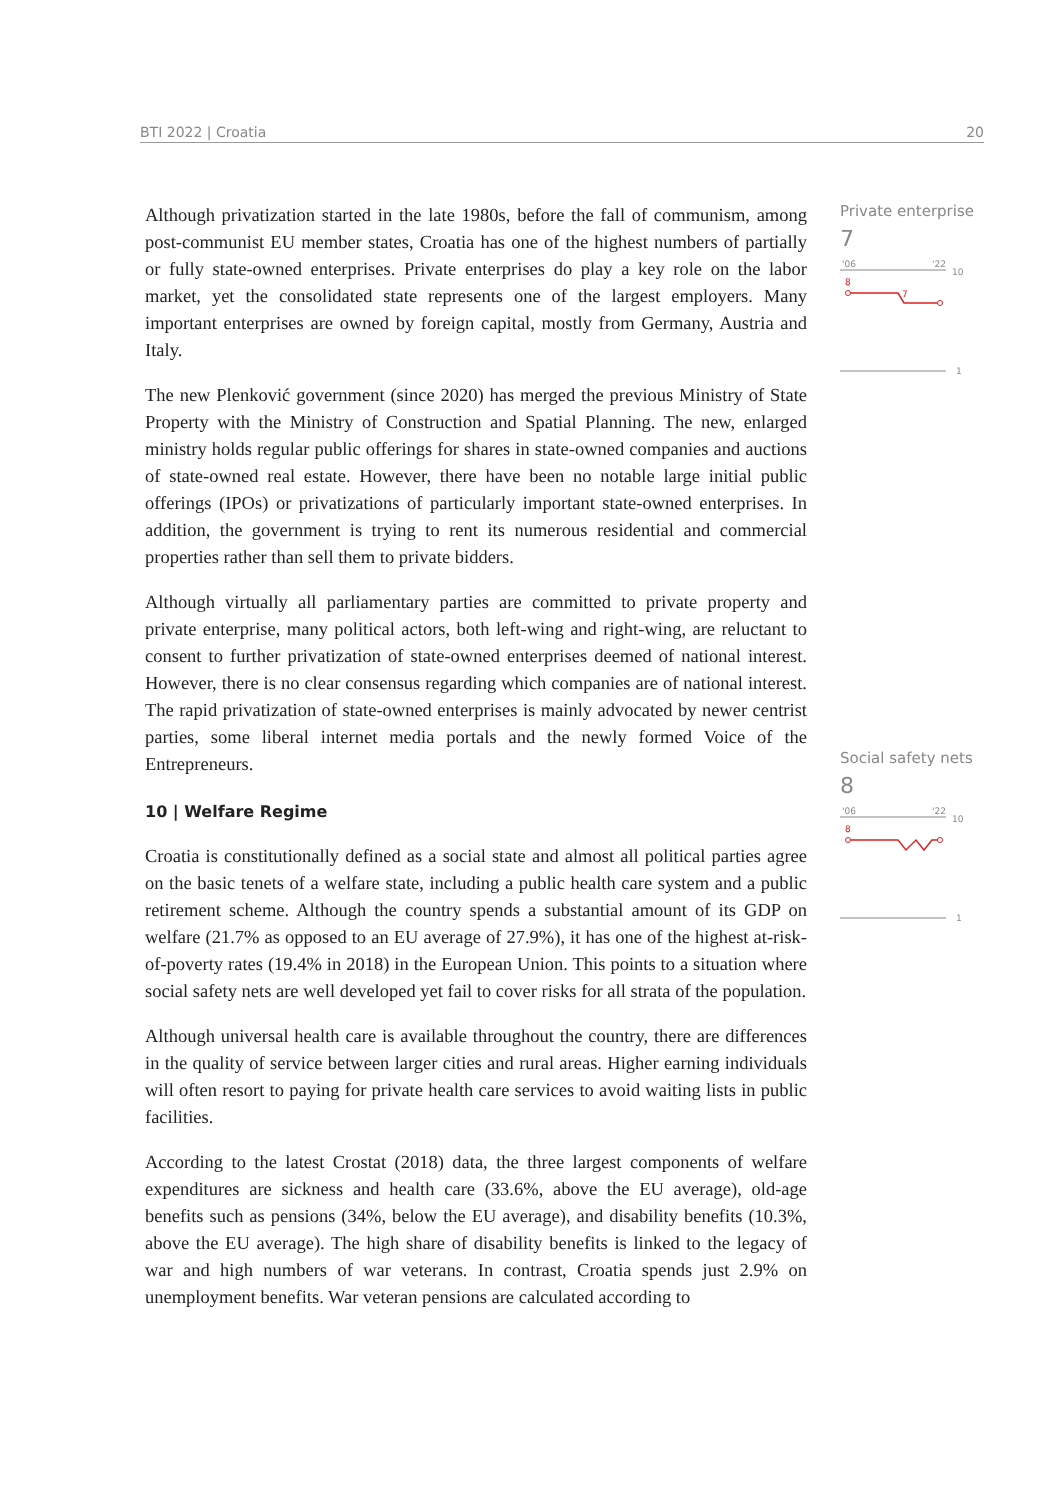BTI 2022 | Croatia 20
Although privatization started in the late 1980s, before the fall of communism, among post-communist EU member states, Croatia has one of the highest numbers of partially or fully state-owned enterprises. Private enterprises do play a key role on the labor market, yet the consolidated state represents one of the largest employers. Many important enterprises are owned by foreign capital, mostly from Germany, Austria and Italy.
The new Plenković government (since 2020) has merged the previous Ministry of State Property with the Ministry of Construction and Spatial Planning. The new, enlarged ministry holds regular public offerings for shares in state-owned companies and auctions of state-owned real estate. However, there have been no notable large initial public offerings (IPOs) or privatizations of particularly important state-owned enterprises. In addition, the government is trying to rent its numerous residential and commercial properties rather than sell them to private bidders.
Although virtually all parliamentary parties are committed to private property and private enterprise, many political actors, both left-wing and right-wing, are reluctant to consent to further privatization of state-owned enterprises deemed of national interest. However, there is no clear consensus regarding which companies are of national interest. The rapid privatization of state-owned enterprises is mainly advocated by newer centrist parties, some liberal internet media portals and the newly formed Voice of the Entrepreneurs.
10 | Welfare Regime
Croatia is constitutionally defined as a social state and almost all political parties agree on the basic tenets of a welfare state, including a public health care system and a public retirement scheme. Although the country spends a substantial amount of its GDP on welfare (21.7% as opposed to an EU average of 27.9%), it has one of the highest at-risk-of-poverty rates (19.4% in 2018) in the European Union. This points to a situation where social safety nets are well developed yet fail to cover risks for all strata of the population.
Although universal health care is available throughout the country, there are differences in the quality of service between larger cities and rural areas. Higher earning individuals will often resort to paying for private health care services to avoid waiting lists in public facilities.
According to the latest Crostat (2018) data, the three largest components of welfare expenditures are sickness and health care (33.6%, above the EU average), old-age benefits such as pensions (34%, below the EU average), and disability benefits (10.3%, above the EU average). The high share of disability benefits is linked to the legacy of war and high numbers of war veterans. In contrast, Croatia spends just 2.9% on unemployment benefits. War veteran pensions are calculated according to
Private enterprise
7
'06
'22
10
8
7
1
Social safety nets
8
'06
'22
10
8
1